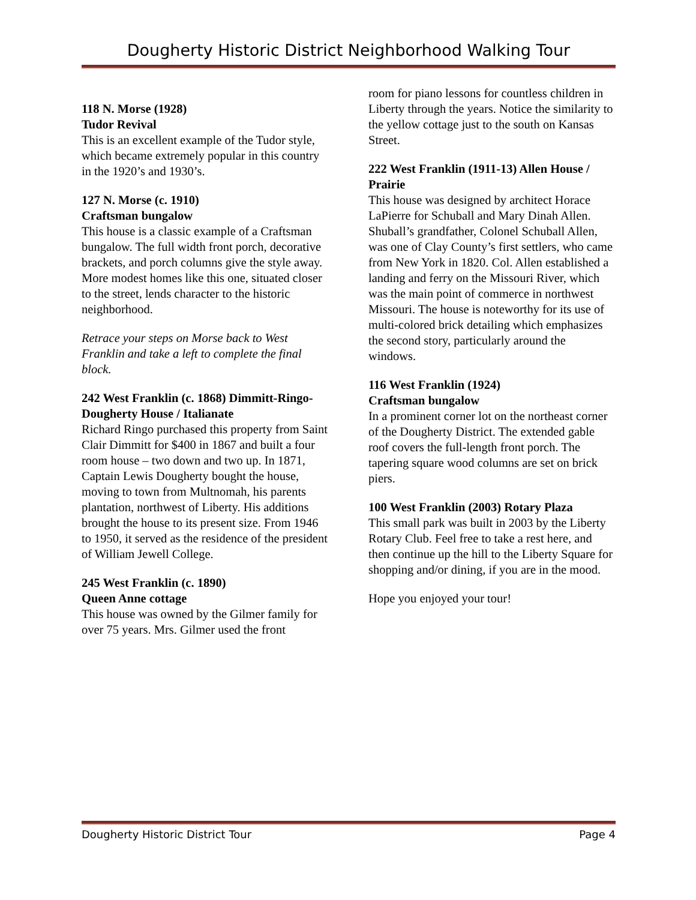Dougherty Historic District Neighborhood Walking Tour
118 N. Morse (1928)
Tudor Revival
This is an excellent example of the Tudor style, which became extremely popular in this country in the 1920’s and 1930’s.
127 N. Morse (c. 1910)
Craftsman bungalow
This house is a classic example of a Craftsman bungalow. The full width front porch, decorative brackets, and porch columns give the style away. More modest homes like this one, situated closer to the street, lends character to the historic neighborhood.
Retrace your steps on Morse back to West Franklin and take a left to complete the final block.
242 West Franklin (c. 1868) Dimmitt-Ringo-Dougherty House / Italianate
Richard Ringo purchased this property from Saint Clair Dimmitt for $400 in 1867 and built a four room house – two down and two up. In 1871, Captain Lewis Dougherty bought the house, moving to town from Multnomah, his parents plantation, northwest of Liberty. His additions brought the house to its present size. From 1946 to 1950, it served as the residence of the president of William Jewell College.
245 West Franklin (c. 1890)
Queen Anne cottage
This house was owned by the Gilmer family for over 75 years. Mrs. Gilmer used the front
room for piano lessons for countless children in Liberty through the years. Notice the similarity to the yellow cottage just to the south on Kansas Street.
222 West Franklin (1911-13) Allen House / Prairie
This house was designed by architect Horace LaPierre for Schuball and Mary Dinah Allen. Shuball’s grandfather, Colonel Schuball Allen, was one of Clay County’s first settlers, who came from New York in 1820. Col. Allen established a landing and ferry on the Missouri River, which was the main point of commerce in northwest Missouri. The house is noteworthy for its use of multi-colored brick detailing which emphasizes the second story, particularly around the windows.
116 West Franklin (1924)
Craftsman bungalow
In a prominent corner lot on the northeast corner of the Dougherty District. The extended gable roof covers the full-length front porch. The tapering square wood columns are set on brick piers.
100 West Franklin (2003) Rotary Plaza
This small park was built in 2003 by the Liberty Rotary Club. Feel free to take a rest here, and then continue up the hill to the Liberty Square for shopping and/or dining, if you are in the mood.
Hope you enjoyed your tour!
Dougherty Historic District Tour Page 4